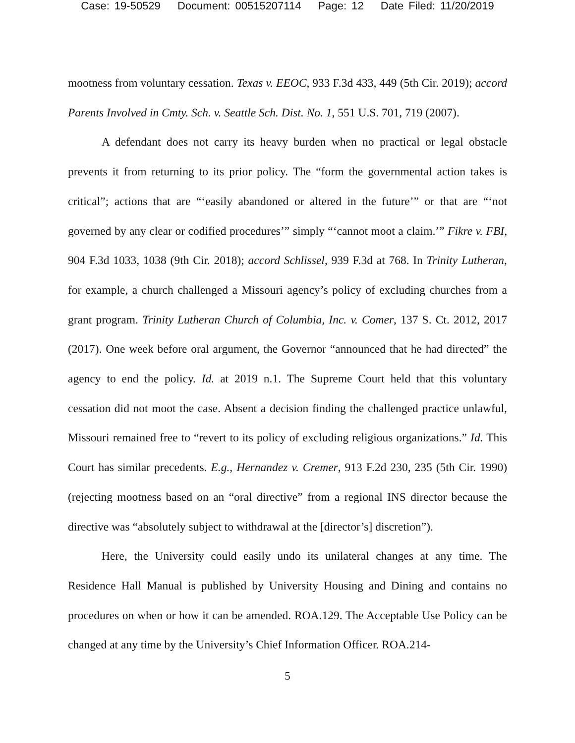Case: 19-50529 Document: 00515207114 Page: 12 Date Filed: 11/20/2019
mootness from voluntary cessation. Texas v. EEOC, 933 F.3d 433, 449 (5th Cir. 2019); accord Parents Involved in Cmty. Sch. v. Seattle Sch. Dist. No. 1, 551 U.S. 701, 719 (2007).
A defendant does not carry its heavy burden when no practical or legal obstacle prevents it from returning to its prior policy. The “form the governmental action takes is critical”; actions that are “‘easily abandoned or altered in the future’” or that are “‘not governed by any clear or codified procedures’” simply “‘cannot moot a claim.’” Fikre v. FBI, 904 F.3d 1033, 1038 (9th Cir. 2018); accord Schlissel, 939 F.3d at 768. In Trinity Lutheran, for example, a church challenged a Missouri agency’s policy of excluding churches from a grant program. Trinity Lutheran Church of Columbia, Inc. v. Comer, 137 S. Ct. 2012, 2017 (2017). One week before oral argument, the Governor “announced that he had directed” the agency to end the policy. Id. at 2019 n.1. The Supreme Court held that this voluntary cessation did not moot the case. Absent a decision finding the challenged practice unlawful, Missouri remained free to “revert to its policy of excluding religious organizations.” Id. This Court has similar precedents. E.g., Hernandez v. Cremer, 913 F.2d 230, 235 (5th Cir. 1990) (rejecting mootness based on an “oral directive” from a regional INS director because the directive was “absolutely subject to withdrawal at the [director’s] discretion”).
Here, the University could easily undo its unilateral changes at any time. The Residence Hall Manual is published by University Housing and Dining and contains no procedures on when or how it can be amended. ROA.129. The Acceptable Use Policy can be changed at any time by the University’s Chief Information Officer. ROA.214-
5